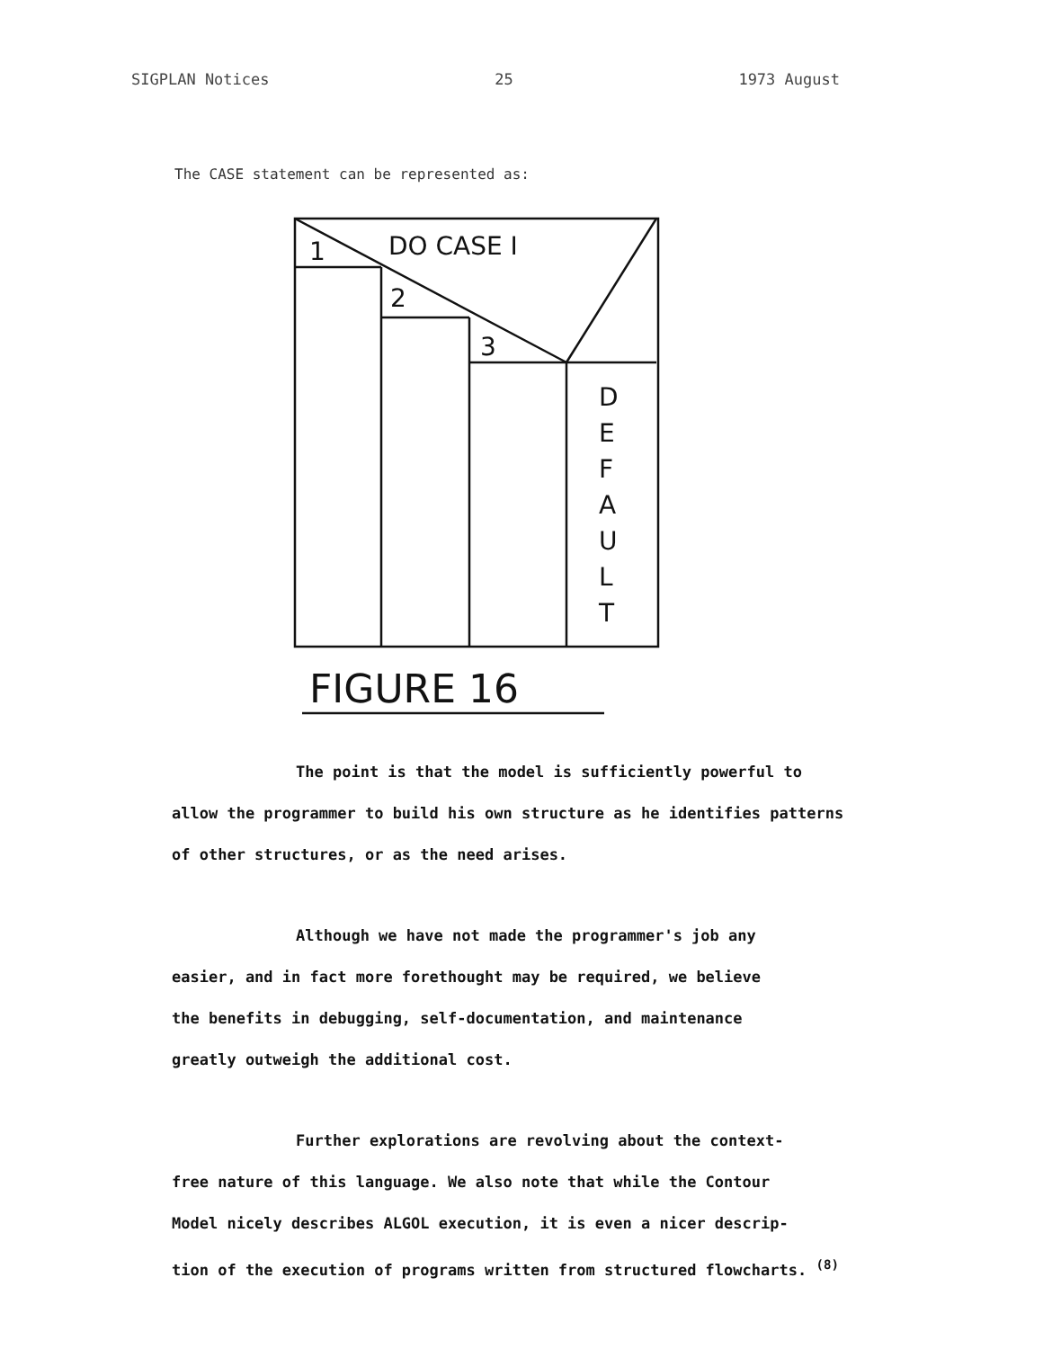SIGPLAN Notices 25 1973 August
The CASE statement can be represented as:
1
DO CASE I
2
3
D
E
F
A
U
L
T
FIGURE 16
The point is that the model is sufficiently powerful to
allow the programmer to build his own structure as he identifies patterns
of other structures, or as the need arises.
Although we have not made the programmer's job any
easier, and in fact more forethought may be required, we believe
the benefits in debugging, self-documentation, and maintenance
greatly outweigh the additional cost.
Further explorations are revolving about the context-
free nature of this language. We also note that while the Contour
Model nicely describes ALGOL execution, it is even a nicer descrip-
tion of the execution of programs written from structured flowcharts. <sup>(8)</sup>